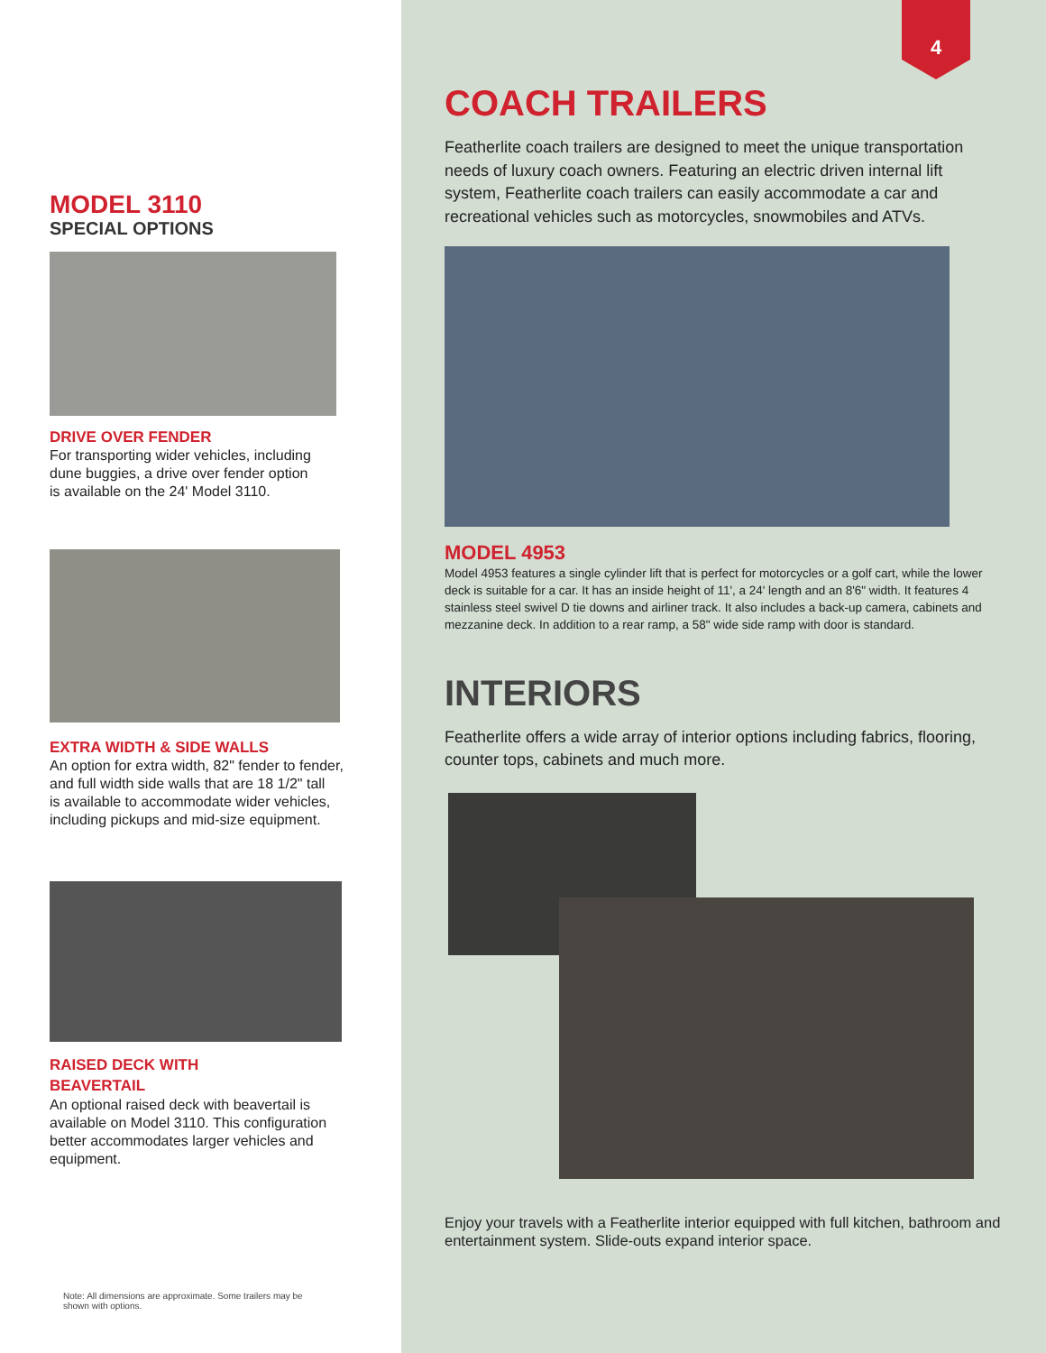MODEL 3110
SPECIAL OPTIONS
DRIVE OVER FENDER
For transporting wider vehicles, including
dune buggies, a drive over fender option
is available on the 24' Model 3110.
EXTRA WIDTH & SIDE WALLS
An option for extra width, 82" fender to fender,
and full width side walls that are 18 1/2" tall
is available to accommodate wider vehicles,
including pickups and mid-size equipment.
RAISED DECK WITH
BEAVERTAIL
An optional raised deck with beavertail is
available on Model 3110. This configuration
better accommodates larger vehicles and
equipment.
Note: All dimensions are approximate. Some trailers may be
shown with options.
4
COACH TRAILERS
Featherlite coach trailers are designed to meet the unique transportation needs of luxury coach owners. Featuring an electric driven internal lift system, Featherlite coach trailers can easily accommodate a car and recreational vehicles such as motorcycles, snowmobiles and ATVs.
MODEL 4953
Model 4953 features a single cylinder lift that is perfect for motorcycles or a golf cart, while the lower deck is suitable for a car. It has an inside height of 11', a 24' length and an 8'6" width. It features 4 stainless steel swivel D tie downs and airliner track. It also includes a back-up camera, cabinets and mezzanine deck. In addition to a rear ramp, a 58" wide side ramp with door is standard.
INTERIORS
Featherlite offers a wide array of interior options including fabrics, flooring, counter tops, cabinets and much more.
Enjoy your travels with a Featherlite interior equipped with full kitchen, bathroom and entertainment system. Slide-outs expand interior space.